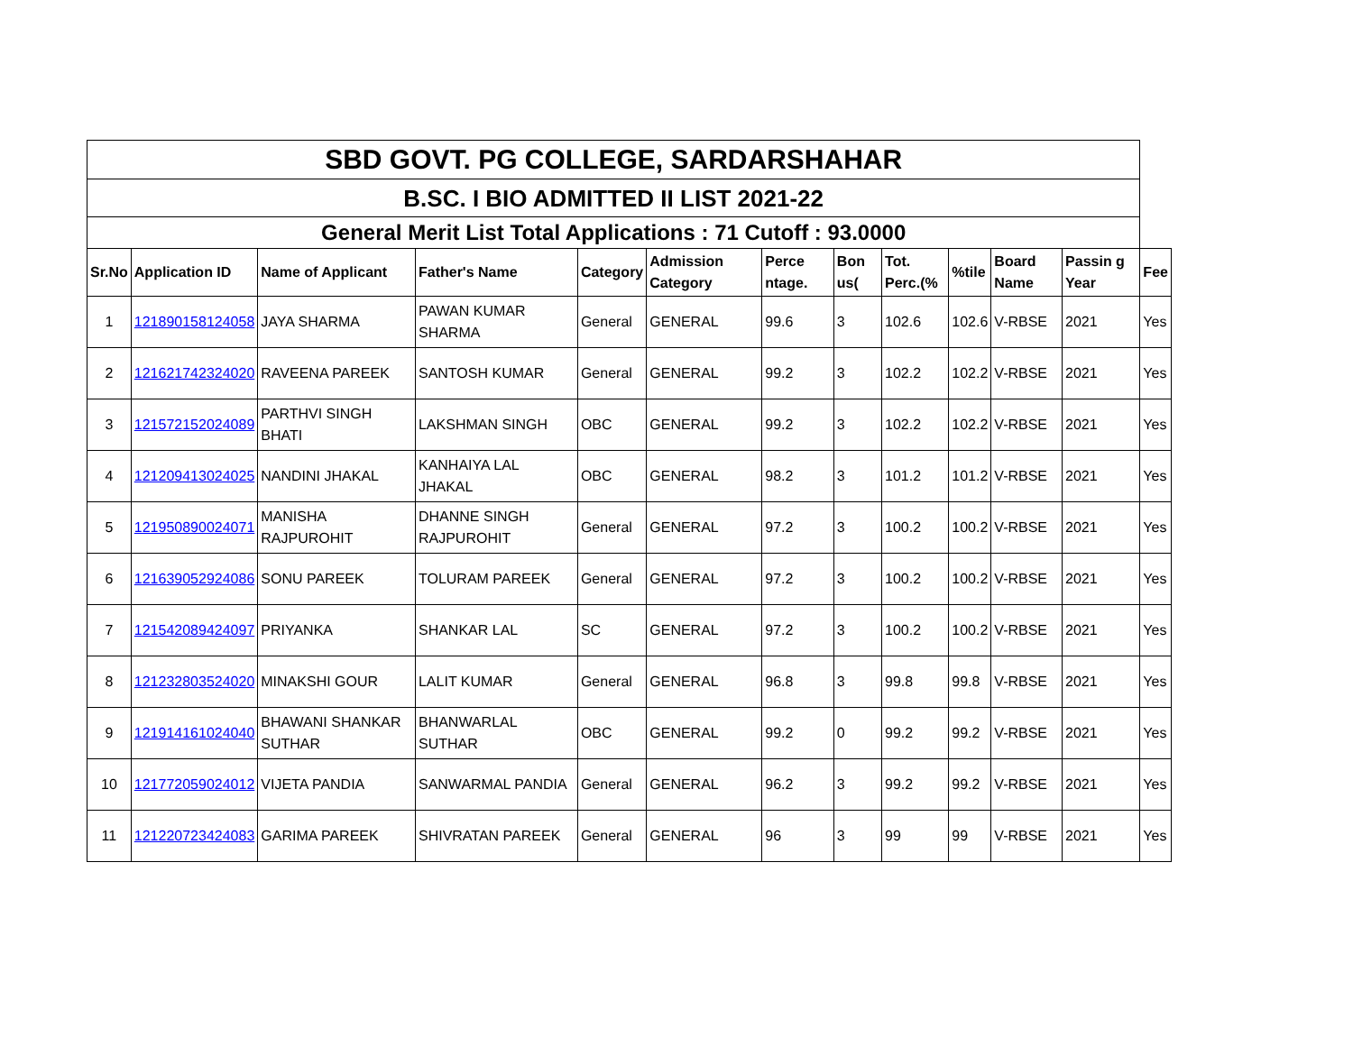| SBD GOVT. PG COLLEGE, SARDARSHAHAR | | | | | | | | | | | | |
| B.SC. I BIO ADMITTED II LIST 2021-22 | | | | | | | | | | | | |
| General Merit List Total Applications : 71 Cutoff : 93.0000 | | | | | | | | | | | | |
| Sr.No | Application ID | Name of Applicant | Father's Name | Category | Admission Category | Perce ntage. | Bon us( | Tot. Perc.(% | %tile | Board Name | Passin g Year | Fee |
| 1 | 121890158124058 | JAYA SHARMA | PAWAN KUMAR SHARMA | General | GENERAL | 99.6 | 3 | 102.6 | 102.6 | V-RBSE | 2021 | Yes |
| 2 | 121621742324020 | RAVEENA PAREEK | SANTOSH KUMAR | General | GENERAL | 99.2 | 3 | 102.2 | 102.2 | V-RBSE | 2021 | Yes |
| 3 | 121572152024089 | PARTHVI SINGH BHATI | LAKSHMAN SINGH | OBC | GENERAL | 99.2 | 3 | 102.2 | 102.2 | V-RBSE | 2021 | Yes |
| 4 | 121209413024025 | NANDINI JHAKAL | KANHAIYA LAL JHAKAL | OBC | GENERAL | 98.2 | 3 | 101.2 | 101.2 | V-RBSE | 2021 | Yes |
| 5 | 121950890024071 | MANISHA RAJPUROHIT | DHANNE SINGH RAJPUROHIT | General | GENERAL | 97.2 | 3 | 100.2 | 100.2 | V-RBSE | 2021 | Yes |
| 6 | 121639052924086 | SONU PAREEK | TOLURAM PAREEK | General | GENERAL | 97.2 | 3 | 100.2 | 100.2 | V-RBSE | 2021 | Yes |
| 7 | 121542089424097 | PRIYANKA | SHANKAR LAL | SC | GENERAL | 97.2 | 3 | 100.2 | 100.2 | V-RBSE | 2021 | Yes |
| 8 | 121232803524020 | MINAKSHI GOUR | LALIT KUMAR | General | GENERAL | 96.8 | 3 | 99.8 | 99.8 | V-RBSE | 2021 | Yes |
| 9 | 121914161024040 | BHAWANI SHANKAR SUTHAR | BHANWARLAL SUTHAR | OBC | GENERAL | 99.2 | 0 | 99.2 | 99.2 | V-RBSE | 2021 | Yes |
| 10 | 121772059024012 | VIJETA PANDIA | SANWARMAL PANDIA | General | GENERAL | 96.2 | 3 | 99.2 | 99.2 | V-RBSE | 2021 | Yes |
| 11 | 121220723424083 | GARIMA PAREEK | SHIVRATAN PAREEK | General | GENERAL | 96 | 3 | 99 | 99 | V-RBSE | 2021 | Yes |